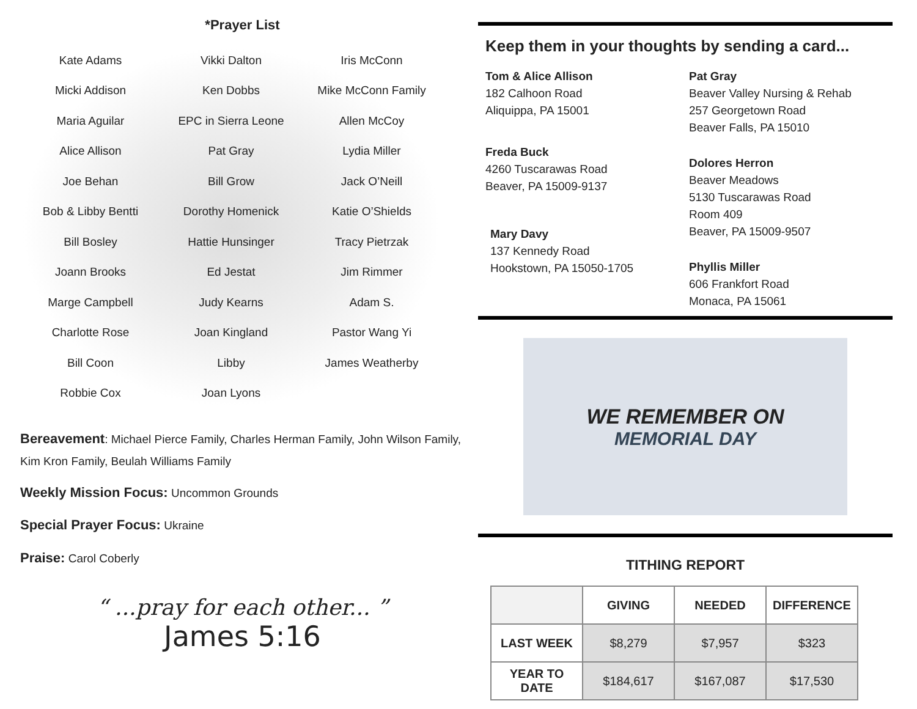*Prayer List
| Kate Adams | Vikki Dalton | Iris McConn |
| Micki Addison | Ken Dobbs | Mike McConn Family |
| Maria Aguilar | EPC in Sierra Leone | Allen McCoy |
| Alice Allison | Pat Gray | Lydia Miller |
| Joe Behan | Bill Grow | Jack O’Neill |
| Bob & Libby Bentti | Dorothy Homenick | Katie O’Shields |
| Bill Bosley | Hattie Hunsinger | Tracy Pietrzak |
| Joann Brooks | Ed Jestat | Jim Rimmer |
| Marge Campbell | Judy Kearns | Adam S. |
| Charlotte Rose | Joan Kingland | Pastor Wang Yi |
| Bill Coon | Libby | James Weatherby |
| Robbie Cox | Joan Lyons | |
Bereavement: Michael Pierce Family, Charles Herman Family, John Wilson Family, Kim Kron Family, Beulah Williams Family
Weekly Mission Focus: Uncommon Grounds
Special Prayer Focus: Ukraine
Praise: Carol Coberly
“ ...pray for each other... ”
James 5:16
Keep them in your thoughts by sending a card...
Tom & Alice Allison
182 Calhoon Road
Aliquippa, PA 15001
Freda Buck
4260 Tuscarawas Road
Beaver, PA 15009-9137
Mary Davy
137 Kennedy Road
Hookstown, PA 15050-1705
Pat Gray
Beaver Valley Nursing & Rehab
257 Georgetown Road
Beaver Falls, PA 15010
Dolores Herron
Beaver Meadows
5130 Tuscarawas Road
Room 409
Beaver, PA 15009-9507
Phyllis Miller
606 Frankfort Road
Monaca, PA 15061
WE REMEMBER ON
MEMORIAL DAY
TITHING REPORT
| | GIVING | NEEDED | DIFFERENCE |
| --- | --- | --- | --- |
| LAST WEEK | $8,279 | $7,957 | $323 |
| YEAR TO DATE | $184,617 | $167,087 | $17,530 |